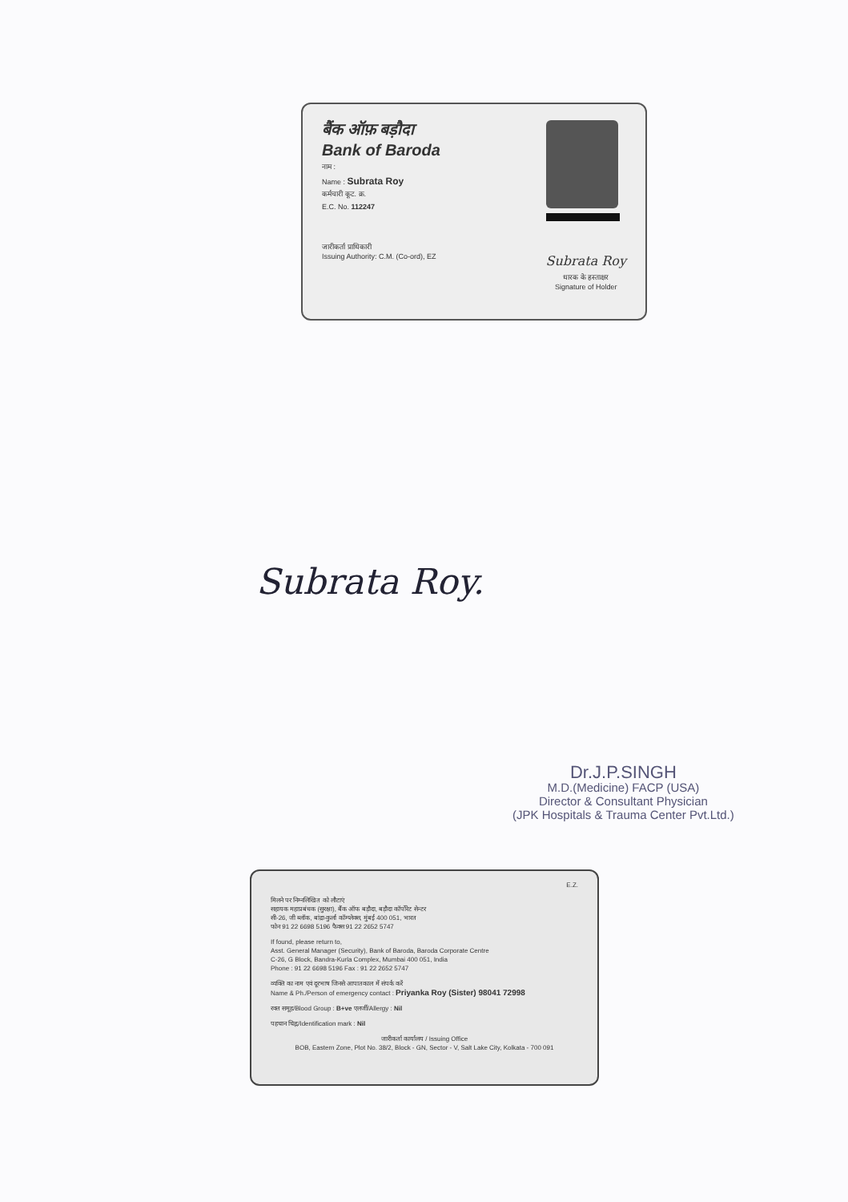बैंक ऑफ़ बड़ौदा
Bank of Baroda
नाम :
Name : Subrata Roy
कर्मचारी कूट. क्र.
E.C. No. 112247
जारीकर्ता प्राधिकारी
Issuing Authority: C.M. (Co-ord), EZ
Subrata Roy
धारक के हस्ताक्षर
Signature of Holder
Subrata Roy.
Dr.J.P.SINGH
M.D.(Medicine) FACP (USA)
Director & Consultant Physician
(JPK Hospitals & Trauma Center Pvt.Ltd.)
E.Z.
मिलने पर निम्नलिखित को लौटाएं
सहायक महाप्रबंधक (सुरक्षा), बैंक ऑफ बड़ौदा, बड़ौदा कॉर्पोरेट सेन्टर
सी-26, जी ब्लॉक, बांद्रा-कुर्ला कॉम्प्लेक्स, मुंबई 400 051, भारत
फोन 91 22 6698 5196 फैक्स 91 22 2652 5747
If found, please return to,
Asst. General Manager (Security), Bank of Baroda, Baroda Corporate Centre
C-26, G Block, Bandra-Kurla Complex, Mumbai 400 051, India
Phone : 91 22 6698 5196 Fax : 91 22 2652 5747
व्यक्ति का नाम एवं दूरभाष जिनसे आपातकाल में संपर्क करें
Name & Ph./Person of emergency contact : Priyanka Roy (Sister) 98041 72998
रक्त समूह/Blood Group : B+ve एलर्जी/Allergy : Nil
पहचान चिह्न/Identification mark : Nil
जारीकर्ता कार्यालय / Issuing Office
BOB, Eastern Zone, Plot No. 38/2, Block - GN, Sector - V, Salt Lake City, Kolkata - 700 091